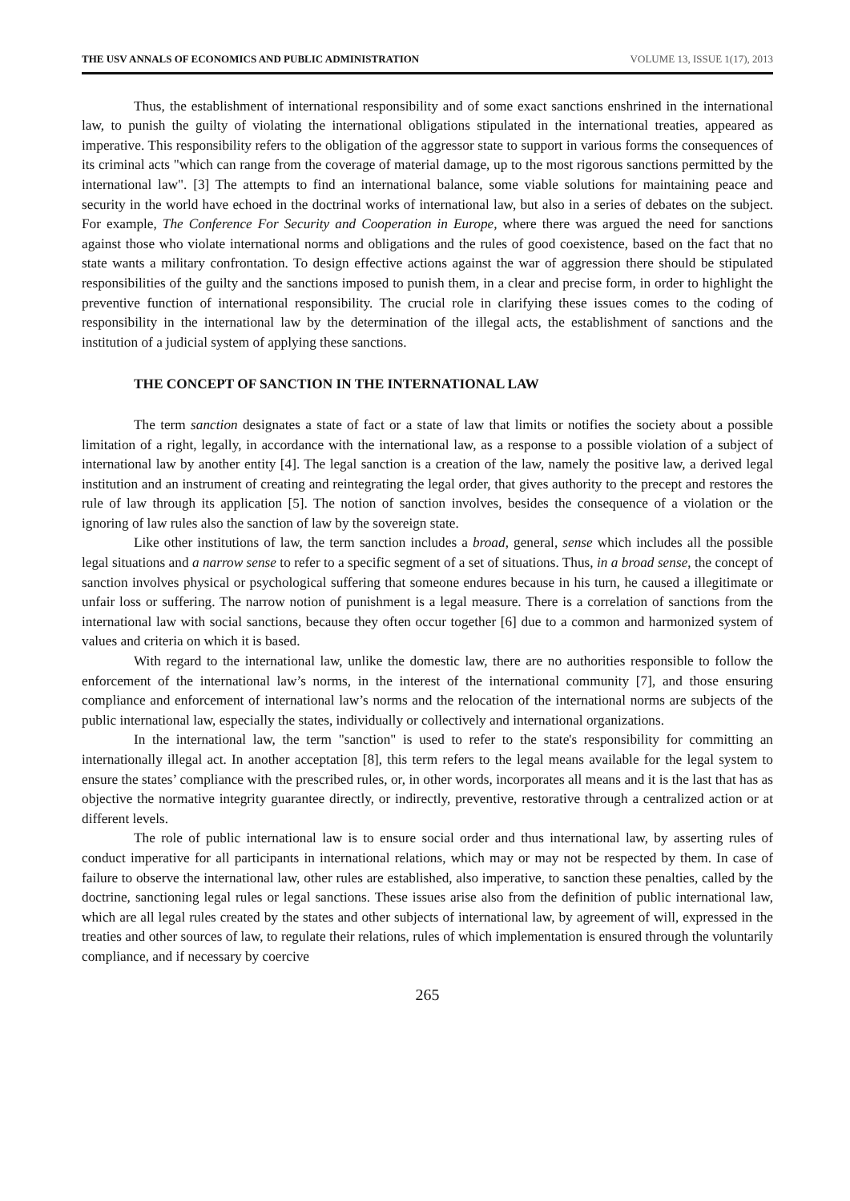THE USV ANNALS OF ECONOMICS AND PUBLIC ADMINISTRATION VOLUME 13, ISSUE 1(17), 2013
Thus, the establishment of international responsibility and of some exact sanctions enshrined in the international law, to punish the guilty of violating the international obligations stipulated in the international treaties, appeared as imperative. This responsibility refers to the obligation of the aggressor state to support in various forms the consequences of its criminal acts "which can range from the coverage of material damage, up to the most rigorous sanctions permitted by the international law". [3] The attempts to find an international balance, some viable solutions for maintaining peace and security in the world have echoed in the doctrinal works of international law, but also in a series of debates on the subject. For example, The Conference For Security and Cooperation in Europe, where there was argued the need for sanctions against those who violate international norms and obligations and the rules of good coexistence, based on the fact that no state wants a military confrontation. To design effective actions against the war of aggression there should be stipulated responsibilities of the guilty and the sanctions imposed to punish them, in a clear and precise form, in order to highlight the preventive function of international responsibility. The crucial role in clarifying these issues comes to the coding of responsibility in the international law by the determination of the illegal acts, the establishment of sanctions and the institution of a judicial system of applying these sanctions.
THE CONCEPT OF SANCTION IN THE INTERNATIONAL LAW
The term sanction designates a state of fact or a state of law that limits or notifies the society about a possible limitation of a right, legally, in accordance with the international law, as a response to a possible violation of a subject of international law by another entity [4]. The legal sanction is a creation of the law, namely the positive law, a derived legal institution and an instrument of creating and reintegrating the legal order, that gives authority to the precept and restores the rule of law through its application [5]. The notion of sanction involves, besides the consequence of a violation or the ignoring of law rules also the sanction of law by the sovereign state.
Like other institutions of law, the term sanction includes a broad, general, sense which includes all the possible legal situations and a narrow sense to refer to a specific segment of a set of situations. Thus, in a broad sense, the concept of sanction involves physical or psychological suffering that someone endures because in his turn, he caused a illegitimate or unfair loss or suffering. The narrow notion of punishment is a legal measure. There is a correlation of sanctions from the international law with social sanctions, because they often occur together [6] due to a common and harmonized system of values and criteria on which it is based.
With regard to the international law, unlike the domestic law, there are no authorities responsible to follow the enforcement of the international law’s norms, in the interest of the international community [7], and those ensuring compliance and enforcement of international law’s norms and the relocation of the international norms are subjects of the public international law, especially the states, individually or collectively and international organizations.
In the international law, the term "sanction" is used to refer to the state's responsibility for committing an internationally illegal act. In another acceptation [8], this term refers to the legal means available for the legal system to ensure the states’ compliance with the prescribed rules, or, in other words, incorporates all means and it is the last that has as objective the normative integrity guarantee directly, or indirectly, preventive, restorative through a centralized action or at different levels.
The role of public international law is to ensure social order and thus international law, by asserting rules of conduct imperative for all participants in international relations, which may or may not be respected by them. In case of failure to observe the international law, other rules are established, also imperative, to sanction these penalties, called by the doctrine, sanctioning legal rules or legal sanctions. These issues arise also from the definition of public international law, which are all legal rules created by the states and other subjects of international law, by agreement of will, expressed in the treaties and other sources of law, to regulate their relations, rules of which implementation is ensured through the voluntarily compliance, and if necessary by coercive
265